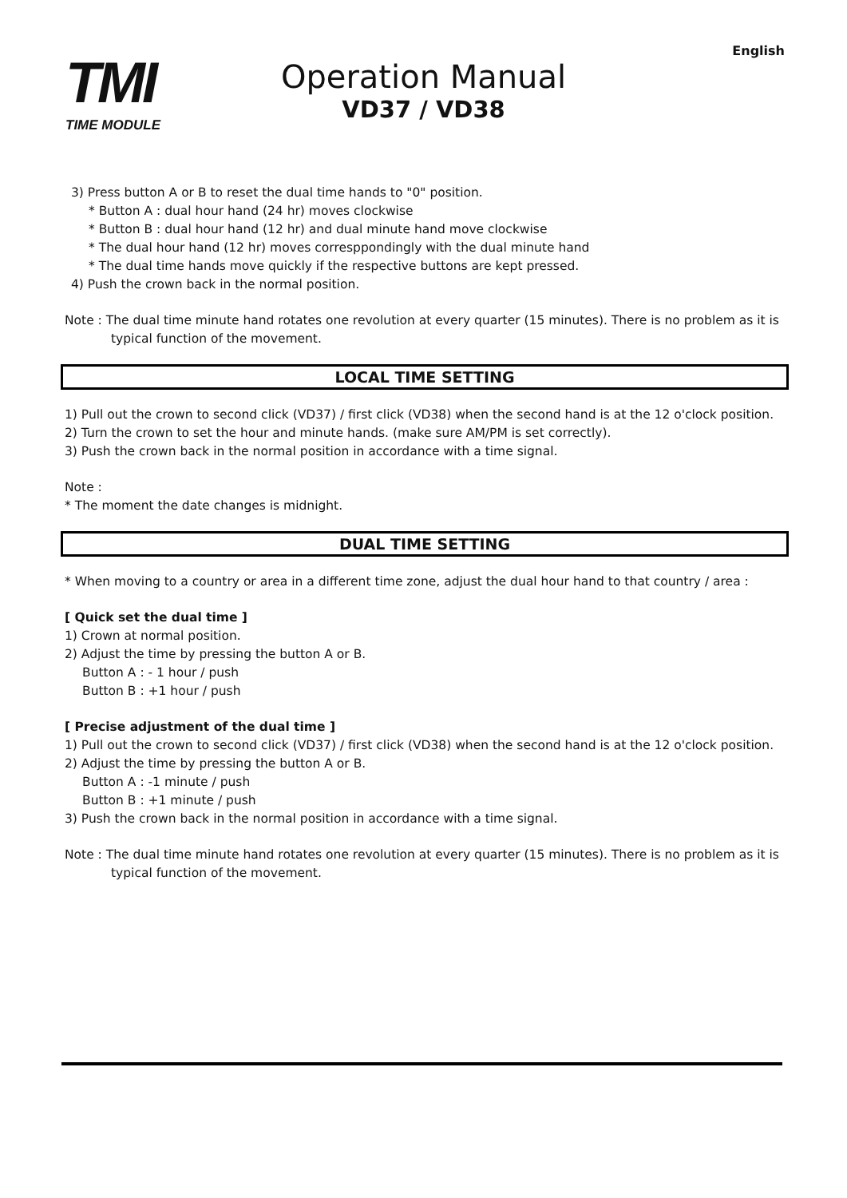TMI
TIME MODULE
Operation Manual
VD37 / VD38
English
3) Press button A or B to reset the dual time hands to "0" position.
* Button A : dual hour hand (24 hr) moves clockwise
* Button B : dual hour hand (12 hr) and dual minute hand move clockwise
* The dual hour hand (12 hr) moves corresppondingly with the dual minute hand
* The dual time hands move quickly if the respective buttons are kept pressed.
4) Push the crown back in the normal position.
Note : The dual time minute hand rotates one revolution at every quarter (15 minutes). There is no problem as it is typical function of the movement.
LOCAL TIME SETTING
1) Pull out the crown to second click (VD37) / first click (VD38) when the second hand is at the 12 o'clock position.
2) Turn the crown to set the hour and minute hands. (make sure AM/PM is set correctly).
3) Push the crown back in the normal position in accordance with a time signal.
Note :
* The moment the date changes is midnight.
DUAL TIME SETTING
* When moving to a country or area in a different time zone, adjust the dual hour hand to that country / area :
[ Quick set the dual time ]
1) Crown at normal position.
2) Adjust the time by pressing the button A or B.
Button A : - 1 hour / push
Button B : +1 hour / push
[ Precise adjustment of the dual time ]
1) Pull out the crown to second click (VD37) / first click (VD38) when the second hand is at the 12 o'clock position.
2) Adjust the time by pressing the button A or B.
Button A : -1 minute / push
Button B : +1 minute / push
3) Push the crown back in the normal position in accordance with a time signal.
Note : The dual time minute hand rotates one revolution at every quarter (15 minutes). There is no problem as it is typical function of the movement.